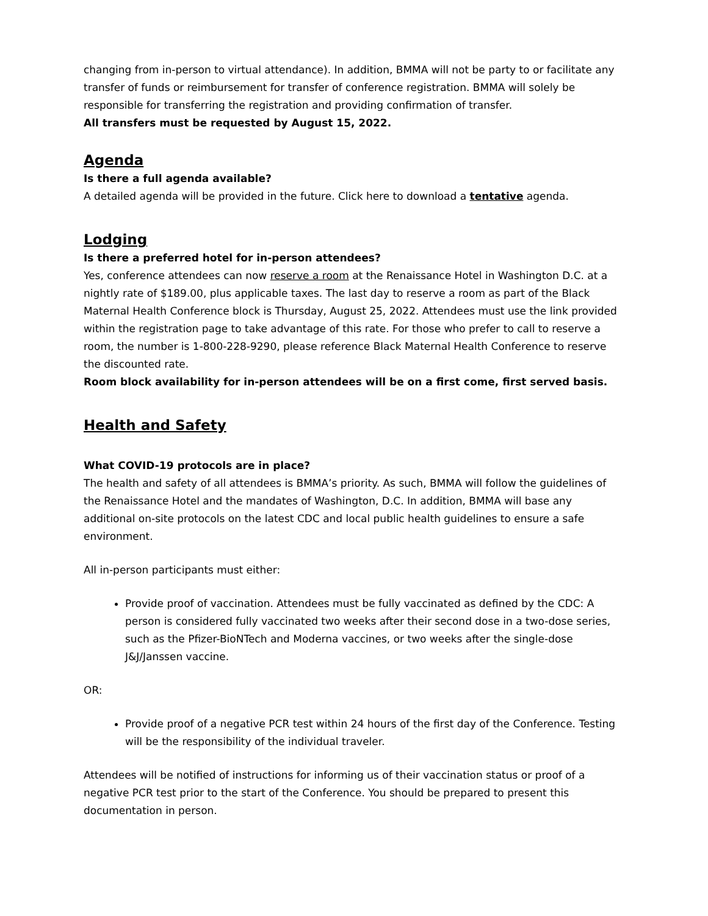changing from in-person to virtual attendance). In addition, BMMA will not be party to or facilitate any transfer of funds or reimbursement for transfer of conference registration. BMMA will solely be responsible for transferring the registration and providing confirmation of transfer.
All transfers must be requested by August 15, 2022.
Agenda
Is there a full agenda available?
A detailed agenda will be provided in the future. Click here to download a tentative agenda.
Lodging
Is there a preferred hotel for in-person attendees?
Yes, conference attendees can now reserve a room at the Renaissance Hotel in Washington D.C. at a nightly rate of $189.00, plus applicable taxes. The last day to reserve a room as part of the Black Maternal Health Conference block is Thursday, August 25, 2022. Attendees must use the link provided within the registration page to take advantage of this rate. For those who prefer to call to reserve a room, the number is 1-800-228-9290, please reference Black Maternal Health Conference to reserve the discounted rate.
Room block availability for in-person attendees will be on a first come, first served basis.
Health and Safety
What COVID-19 protocols are in place?
The health and safety of all attendees is BMMA’s priority. As such, BMMA will follow the guidelines of the Renaissance Hotel and the mandates of Washington, D.C. In addition, BMMA will base any additional on-site protocols on the latest CDC and local public health guidelines to ensure a safe environment.
All in-person participants must either:
Provide proof of vaccination. Attendees must be fully vaccinated as defined by the CDC: A person is considered fully vaccinated two weeks after their second dose in a two-dose series, such as the Pfizer-BioNTech and Moderna vaccines, or two weeks after the single-dose J&J/Janssen vaccine.
OR:
Provide proof of a negative PCR test within 24 hours of the first day of the Conference. Testing will be the responsibility of the individual traveler.
Attendees will be notified of instructions for informing us of their vaccination status or proof of a negative PCR test prior to the start of the Conference. You should be prepared to present this documentation in person.